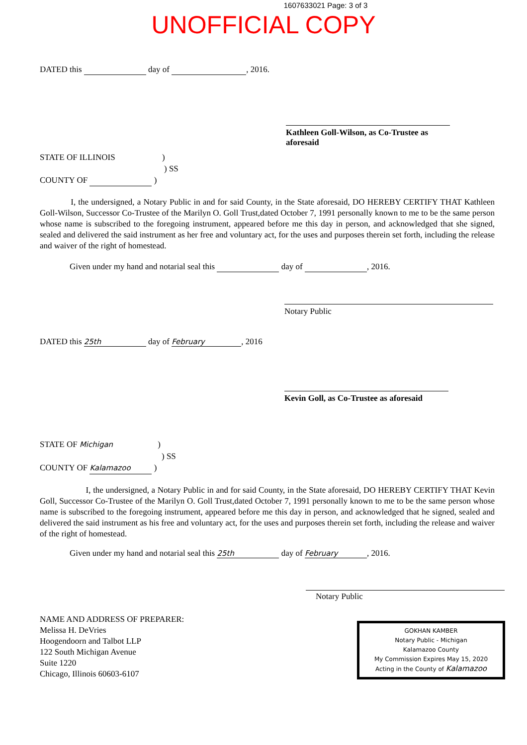1607633021 Page: 3 of 3
UNOFFICIAL COPY
DATED this day of , 2016.
Kathleen Goll-Wilson, as Co-Trustee as aforesaid
STATE OF ILLINOIS )
) SS
COUNTY OF )
I, the undersigned, a Notary Public in and for said County, in the State aforesaid, DO HEREBY CERTIFY THAT Kathleen Goll-Wilson, Successor Co-Trustee of the Marilyn O. Goll Trust,dated October 7, 1991 personally known to me to be the same person whose name is subscribed to the foregoing instrument, appeared before me this day in person, and acknowledged that she signed, sealed and delivered the said instrument as her free and voluntary act, for the uses and purposes therein set forth, including the release and waiver of the right of homestead.
Given under my hand and notarial seal this day of , 2016.
Notary Public
DATED this 25th day of February, 2016
Kevin Goll, as Co-Trustee as aforesaid
STATE OF Michigan)
) SS
COUNTY OF Kalamazoo )
I, the undersigned, a Notary Public in and for said County, in the State aforesaid, DO HEREBY CERTIFY THAT Kevin Goll, Successor Co-Trustee of the Marilyn O. Goll Trust,dated October 7, 1991 personally known to me to be the same person whose name is subscribed to the foregoing instrument, appeared before me this day in person, and acknowledged that he signed, sealed and delivered the said instrument as his free and voluntary act, for the uses and purposes therein set forth, including the release and waiver of the right of homestead.
Given under my hand and notarial seal this 25th day of February, 2016.
Notary Public
NAME AND ADDRESS OF PREPARER:
Melissa H. DeVries
Hoogendoorn and Talbot LLP
122 South Michigan Avenue
Suite 1220
Chicago, Illinois 60603-6107
GOKHAN KAMBER
Notary Public - Michigan
Kalamazoo County
My Commission Expires May 15, 2020
Acting in the County of Kalamazoo